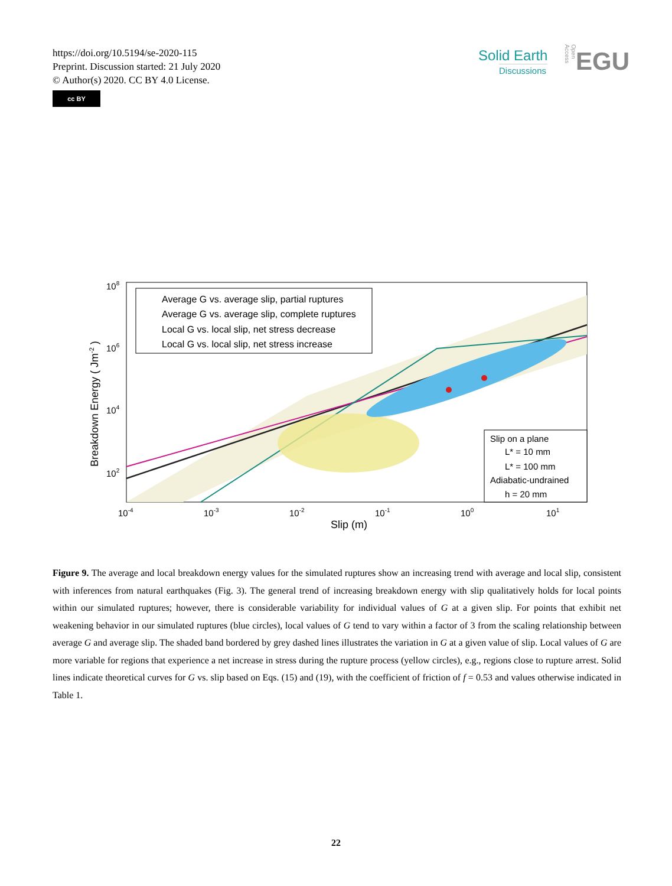https://doi.org/10.5194/se-2020-115
Preprint. Discussion started: 21 July 2020
© Author(s) 2020. CC BY 4.0 License.
cc BY
Solid Earth
Discussions
Open Access
EGU
Average G vs. average slip, partial ruptures
Average G vs. average slip, complete ruptures
Local G vs. local slip, net stress decrease
Local G vs. local slip, net stress increase
Slip on a plane
L* = 10 mm
L* = 100 mm
Adiabatic-undrained
h = 20 mm
108
106
104
102
10-4
10-3
10-2
10-1
100
101
Slip (m)
Breakdown Energy ( Jm-2 )
Figure 9. The average and local breakdown energy values for the simulated ruptures show an increasing trend with average and local slip, consistent with inferences from natural earthquakes (Fig. 3). The general trend of increasing breakdown energy with slip qualitatively holds for local points within our simulated ruptures; however, there is considerable variability for individual values of G at a given slip. For points that exhibit net weakening behavior in our simulated ruptures (blue circles), local values of G tend to vary within a factor of 3 from the scaling relationship between average G and average slip. The shaded band bordered by grey dashed lines illustrates the variation in G at a given value of slip. Local values of G are more variable for regions that experience a net increase in stress during the rupture process (yellow circles), e.g., regions close to rupture arrest. Solid lines indicate theoretical curves for G vs. slip based on Eqs. (15) and (19), with the coefficient of friction of f = 0.53 and values otherwise indicated in Table 1.
22